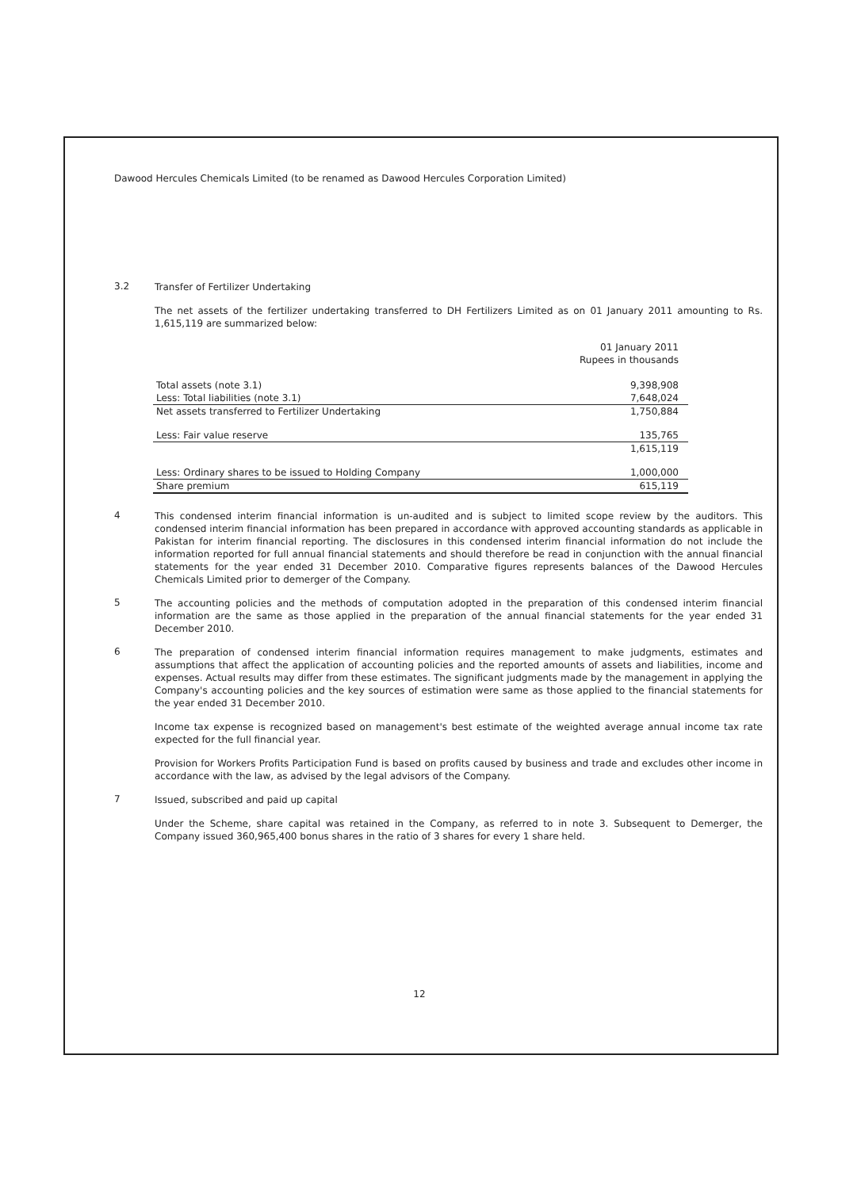Dawood Hercules Chemicals Limited (to be renamed as Dawood Hercules Corporation Limited)
3.2
Transfer of Fertilizer Undertaking
The net assets of the fertilizer undertaking transferred to DH Fertilizers Limited as on 01 January 2011 amounting to Rs. 1,615,119 are summarized below:
| | 01 January 2011 Rupees in thousands |
| Total assets (note 3.1) | 9,398,908 |
| Less: Total liabilities (note 3.1) | 7,648,024 |
| Net assets transferred to Fertilizer Undertaking | 1,750,884 |
| Less: Fair value reserve | 135,765 |
| | 1,615,119 |
| Less: Ordinary shares to be issued to Holding Company | 1,000,000 |
| Share premium | 615,119 |
4
This condensed interim financial information is un-audited and is subject to limited scope review by the auditors. This condensed interim financial information has been prepared in accordance with approved accounting standards as applicable in Pakistan for interim financial reporting. The disclosures in this condensed interim financial information do not include the information reported for full annual financial statements and should therefore be read in conjunction with the annual financial statements for the year ended 31 December 2010. Comparative figures represents balances of the Dawood Hercules Chemicals Limited prior to demerger of the Company.
5
The accounting policies and the methods of computation adopted in the preparation of this condensed interim financial information are the same as those applied in the preparation of the annual financial statements for the year ended 31 December 2010.
6
The preparation of condensed interim financial information requires management to make judgments, estimates and assumptions that affect the application of accounting policies and the reported amounts of assets and liabilities, income and expenses. Actual results may differ from these estimates. The significant judgments made by the management in applying the Company's accounting policies and the key sources of estimation were same as those applied to the financial statements for the year ended 31 December 2010.
Income tax expense is recognized based on management's best estimate of the weighted average annual income tax rate expected for the full financial year.
Provision for Workers Profits Participation Fund is based on profits caused by business and trade and excludes other income in accordance with the law, as advised by the legal advisors of the Company.
7
Issued, subscribed and paid up capital
Under the Scheme, share capital was retained in the Company, as referred to in note 3. Subsequent to Demerger, the Company issued 360,965,400 bonus shares in the ratio of 3 shares for every 1 share held.
12